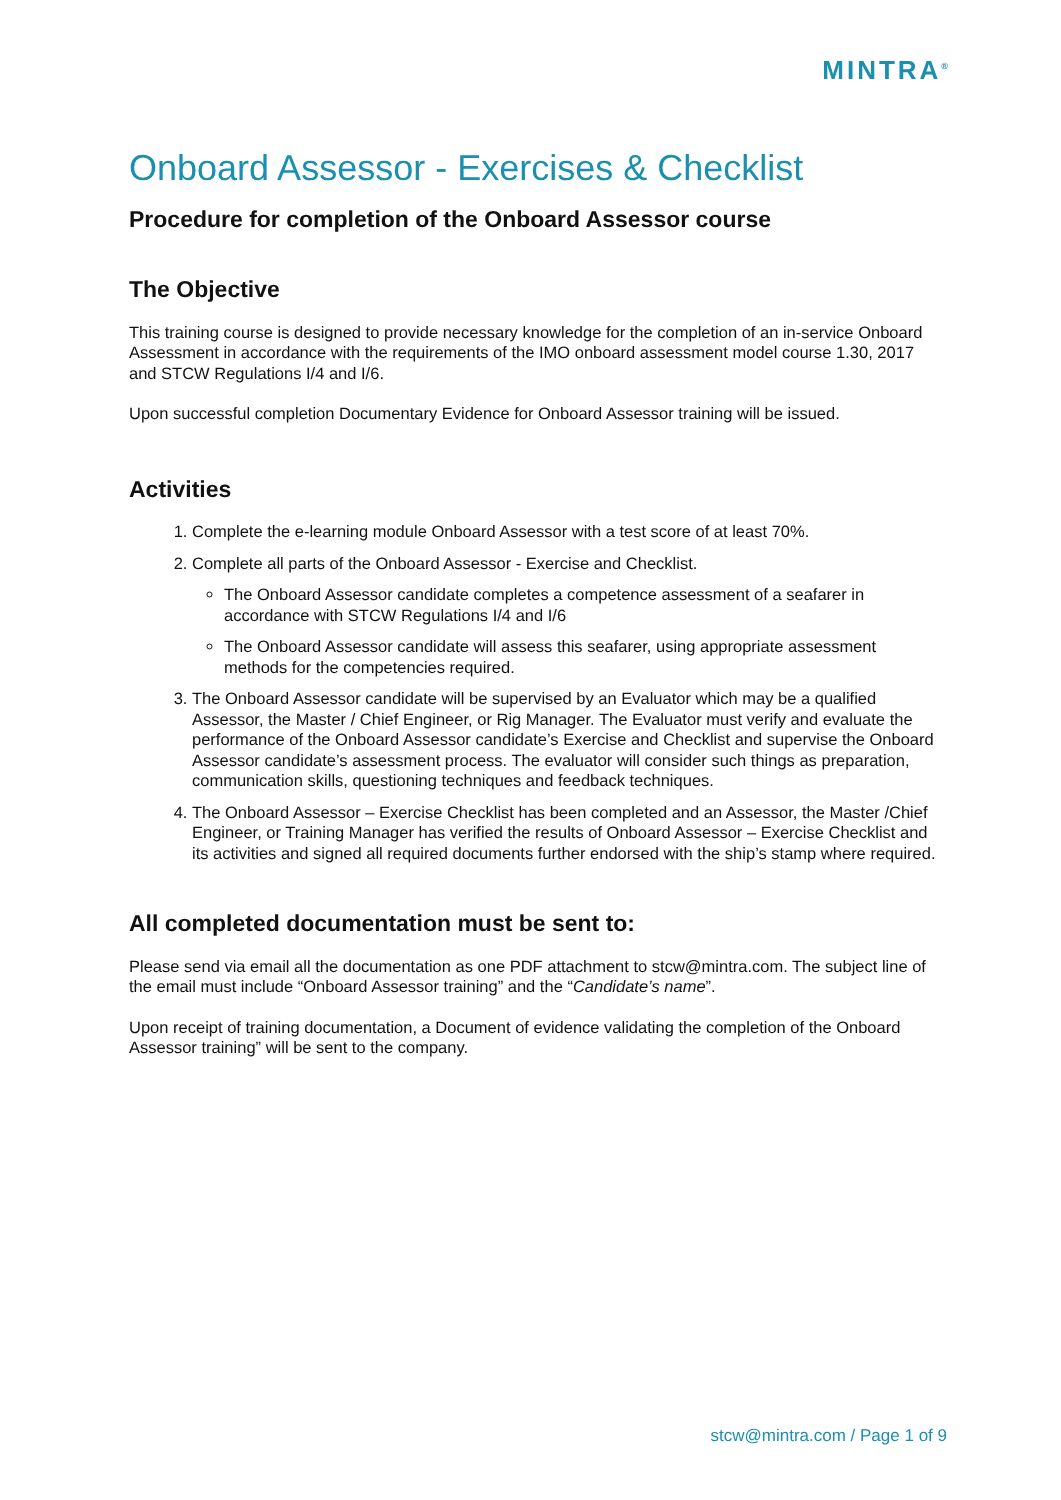MINTRA<sup>®</sup>
Onboard Assessor - Exercises & Checklist
Procedure for completion of the Onboard Assessor course
The Objective
This training course is designed to provide necessary knowledge for the completion of an in-service Onboard Assessment in accordance with the requirements of the IMO onboard assessment model course 1.30, 2017 and STCW Regulations I/4 and I/6.
Upon successful completion Documentary Evidence for Onboard Assessor training will be issued.
Activities
1. Complete the e-learning module Onboard Assessor with a test score of at least 70%.
2. Complete all parts of the Onboard Assessor - Exercise and Checklist.
The Onboard Assessor candidate completes a competence assessment of a seafarer in accordance with STCW Regulations I/4 and I/6
The Onboard Assessor candidate will assess this seafarer, using appropriate assessment methods for the competencies required.
3. The Onboard Assessor candidate will be supervised by an Evaluator which may be a qualified Assessor, the Master / Chief Engineer, or Rig Manager. The Evaluator must verify and evaluate the performance of the Onboard Assessor candidate’s Exercise and Checklist and supervise the Onboard Assessor candidate’s assessment process. The evaluator will consider such things as preparation, communication skills, questioning techniques and feedback techniques.
4. The Onboard Assessor – Exercise Checklist has been completed and an Assessor, the Master /Chief Engineer, or Training Manager has verified the results of Onboard Assessor – Exercise Checklist and its activities and signed all required documents further endorsed with the ship’s stamp where required.
All completed documentation must be sent to:
Please send via email all the documentation as one PDF attachment to stcw@mintra.com. The subject line of the email must include “Onboard Assessor training” and the “Candidate’s name”.
Upon receipt of training documentation, a Document of evidence validating the completion of the Onboard Assessor training” will be sent to the company.
stcw@mintra.com / Page 1 of 9